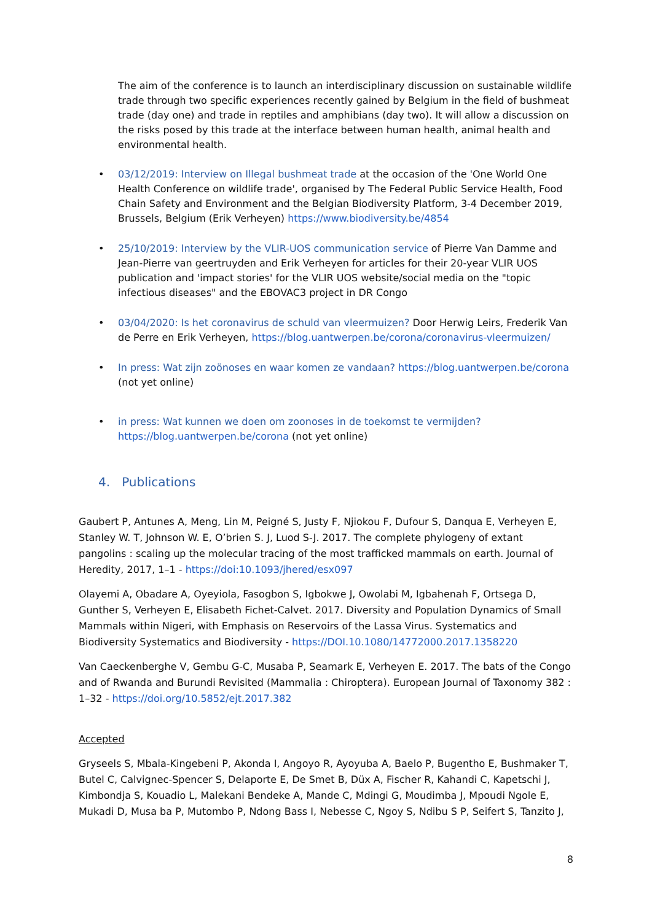The aim of the conference is to launch an interdisciplinary discussion on sustainable wildlife trade through two specific experiences recently gained by Belgium in the field of bushmeat trade (day one) and trade in reptiles and amphibians (day two). It will allow a discussion on the risks posed by this trade at the interface between human health, animal health and environmental health.
• 03/12/2019: Interview on Illegal bushmeat trade at the occasion of the 'One World One Health Conference on wildlife trade', organised by The Federal Public Service Health, Food Chain Safety and Environment and the Belgian Biodiversity Platform, 3-4 December 2019, Brussels, Belgium (Erik Verheyen) https://www.biodiversity.be/4854
• 25/10/2019: Interview by the VLIR-UOS communication service of Pierre Van Damme and Jean-Pierre van geertruyden and Erik Verheyen for articles for their 20-year VLIR UOS publication and 'impact stories' for the VLIR UOS website/social media on the "topic infectious diseases" and the EBOVAC3 project in DR Congo
• 03/04/2020: Is het coronavirus de schuld van vleermuizen? Door Herwig Leirs, Frederik Van de Perre en Erik Verheyen, https://blog.uantwerpen.be/corona/coronavirus-vleermuizen/
• In press: Wat zijn zoönoses en waar komen ze vandaan? https://blog.uantwerpen.be/corona (not yet online)
• in press: Wat kunnen we doen om zoonoses in de toekomst te vermijden? https://blog.uantwerpen.be/corona (not yet online)
4. Publications
Gaubert P, Antunes A, Meng, Lin M, Peigné S, Justy F, Njiokou F, Dufour S, Danqua E, Verheyen E, Stanley W. T, Johnson W. E, O’brien S. J, Luod S-J. 2017. The complete phylogeny of extant pangolins : scaling up the molecular tracing of the most trafficked mammals on earth. Journal of Heredity, 2017, 1–1 - https://doi:10.1093/jhered/esx097
Olayemi A, Obadare A, Oyeyiola, Fasogbon S, Igbokwe J, Owolabi M, Igbahenah F, Ortsega D, Gunther S, Verheyen E, Elisabeth Fichet-Calvet. 2017. Diversity and Population Dynamics of Small Mammals within Nigeri, with Emphasis on Reservoirs of the Lassa Virus. Systematics and Biodiversity Systematics and Biodiversity - https://DOI.10.1080/14772000.2017.1358220
Van Caeckenberghe V, Gembu G-C, Musaba P, Seamark E, Verheyen E. 2017. The bats of the Congo and of Rwanda and Burundi Revisited (Mammalia : Chiroptera). European Journal of Taxonomy 382 : 1–32 - https://doi.org/10.5852/ejt.2017.382
Accepted
Gryseels S, Mbala-Kingebeni P, Akonda I, Angoyo R, Ayoyuba A, Baelo P, Bugentho E, Bushmaker T, Butel C, Calvignec-Spencer S, Delaporte E, De Smet B, Düx A, Fischer R, Kahandi C, Kapetschi J, Kimbondja S, Kouadio L, Malekani Bendeke A, Mande C, Mdingi G, Moudimba J, Mpoudi Ngole E, Mukadi D, Musa ba P, Mutombo P, Ndong Bass I, Nebesse C, Ngoy S, Ndibu S P, Seifert S, Tanzito J,
8